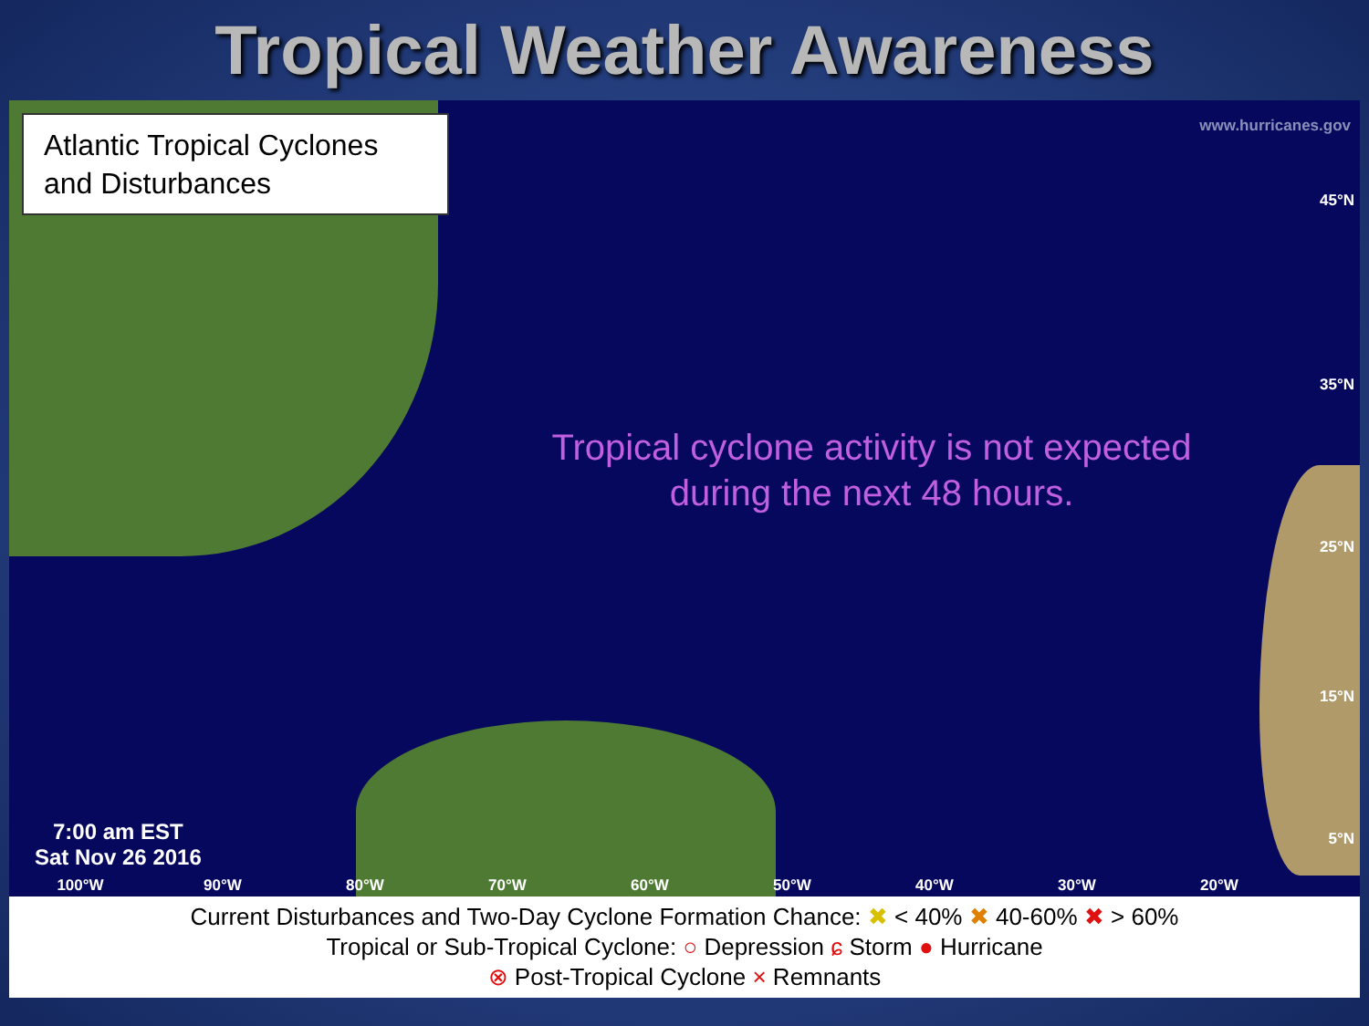Tropical Weather Awareness
Atlantic Tropical Cyclones and Disturbances
www.hurricanes.gov
45°N
35°N
25°N
15°N
5°N
Tropical cyclone activity is not expected during the next 48 hours.
7:00 am EST
Sat Nov 26 2016
100°W 90°W 80°W 70°W 60°W 50°W 40°W 30°W 20°W
Current Disturbances and Two-Day Cyclone Formation Chance: ✖ < 40% ✖ 40-60% ✖ > 60%
Tropical or Sub-Tropical Cyclone: ○ Depression ɕ Storm ● Hurricane
⊗ Post-Tropical Cyclone × Remnants